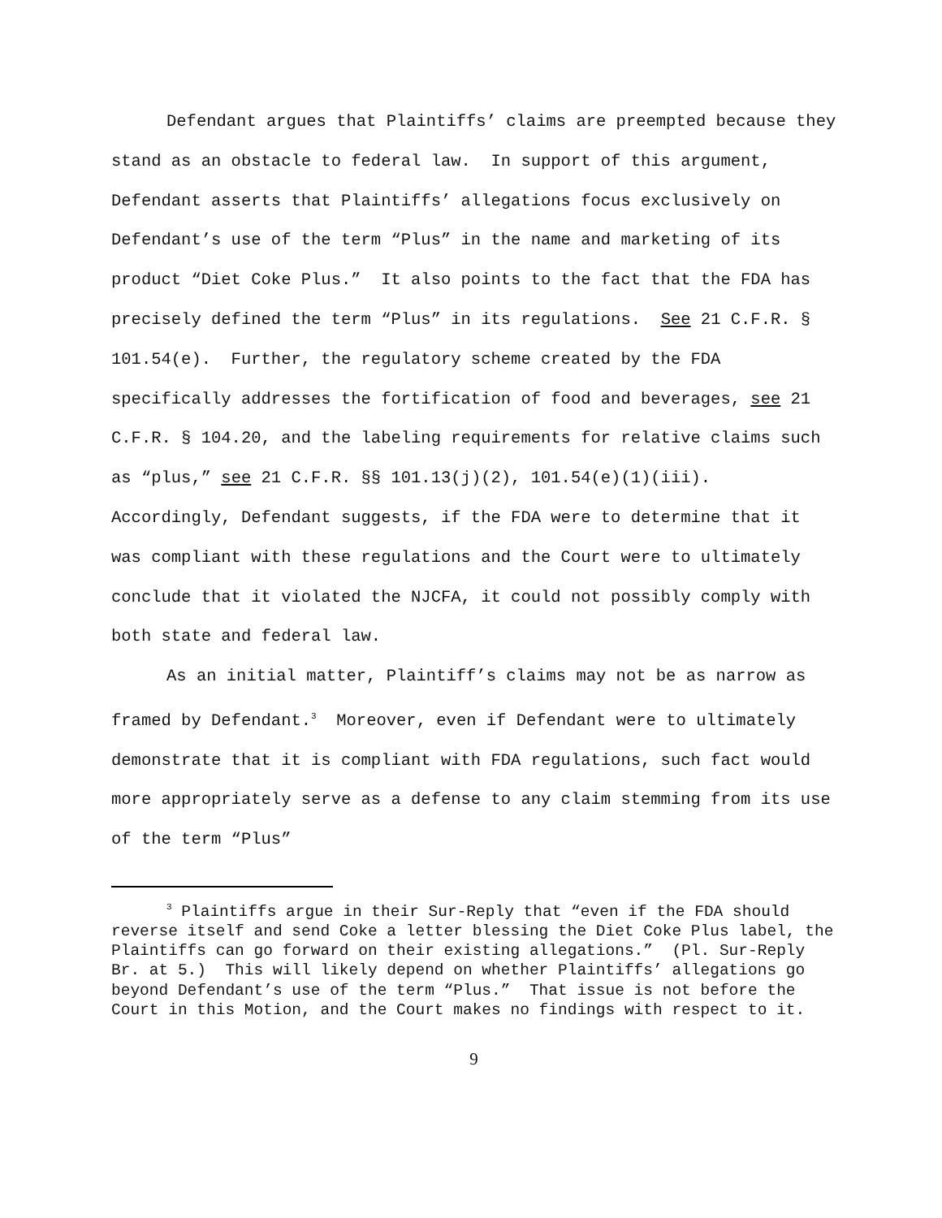Defendant argues that Plaintiffs’ claims are preempted because they stand as an obstacle to federal law. In support of this argument, Defendant asserts that Plaintiffs’ allegations focus exclusively on Defendant’s use of the term “Plus” in the name and marketing of its product “Diet Coke Plus.” It also points to the fact that the FDA has precisely defined the term “Plus” in its regulations. See 21 C.F.R. § 101.54(e). Further, the regulatory scheme created by the FDA specifically addresses the fortification of food and beverages, see 21 C.F.R. § 104.20, and the labeling requirements for relative claims such as “plus,” see 21 C.F.R. §§ 101.13(j)(2), 101.54(e)(1)(iii). Accordingly, Defendant suggests, if the FDA were to determine that it was compliant with these regulations and the Court were to ultimately conclude that it violated the NJCFA, it could not possibly comply with both state and federal law.
As an initial matter, Plaintiff’s claims may not be as narrow as framed by Defendant.<sup>3</sup> Moreover, even if Defendant were to ultimately demonstrate that it is compliant with FDA regulations, such fact would more appropriately serve as a defense to any claim stemming from its use of the term “Plus”
<sup>3</sup> Plaintiffs argue in their Sur-Reply that “even if the FDA should reverse itself and send Coke a letter blessing the Diet Coke Plus label, the Plaintiffs can go forward on their existing allegations.” (Pl. Sur-Reply Br. at 5.) This will likely depend on whether Plaintiffs’ allegations go beyond Defendant’s use of the term “Plus.” That issue is not before the Court in this Motion, and the Court makes no findings with respect to it.
9